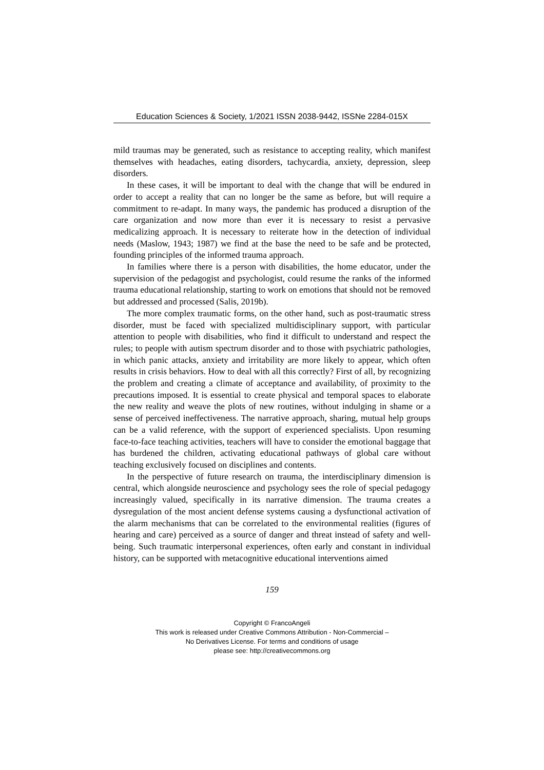Education Sciences & Society, 1/2021 ISSN 2038-9442, ISSNe 2284-015X
mild traumas may be generated, such as resistance to accepting reality, which manifest themselves with headaches, eating disorders, tachycardia, anxiety, depression, sleep disorders.
In these cases, it will be important to deal with the change that will be endured in order to accept a reality that can no longer be the same as before, but will require a commitment to re-adapt. In many ways, the pandemic has produced a disruption of the care organization and now more than ever it is necessary to resist a pervasive medicalizing approach. It is necessary to reiterate how in the detection of individual needs (Maslow, 1943; 1987) we find at the base the need to be safe and be protected, founding principles of the informed trauma approach.
In families where there is a person with disabilities, the home educator, under the supervision of the pedagogist and psychologist, could resume the ranks of the informed trauma educational relationship, starting to work on emotions that should not be removed but addressed and processed (Salis, 2019b).
The more complex traumatic forms, on the other hand, such as post-traumatic stress disorder, must be faced with specialized multidisciplinary support, with particular attention to people with disabilities, who find it difficult to understand and respect the rules; to people with autism spectrum disorder and to those with psychiatric pathologies, in which panic attacks, anxiety and irritability are more likely to appear, which often results in crisis behaviors. How to deal with all this correctly? First of all, by recognizing the problem and creating a climate of acceptance and availability, of proximity to the precautions imposed. It is essential to create physical and temporal spaces to elaborate the new reality and weave the plots of new routines, without indulging in shame or a sense of perceived ineffectiveness. The narrative approach, sharing, mutual help groups can be a valid reference, with the support of experienced specialists. Upon resuming face-to-face teaching activities, teachers will have to consider the emotional baggage that has burdened the children, activating educational pathways of global care without teaching exclusively focused on disciplines and contents.
In the perspective of future research on trauma, the interdisciplinary dimension is central, which alongside neuroscience and psychology sees the role of special pedagogy increasingly valued, specifically in its narrative dimension. The trauma creates a dysregulation of the most ancient defense systems causing a dysfunctional activation of the alarm mechanisms that can be correlated to the environmental realities (figures of hearing and care) perceived as a source of danger and threat instead of safety and well-being. Such traumatic interpersonal experiences, often early and constant in individual history, can be supported with metacognitive educational interventions aimed
159
Copyright © FrancoAngeli
This work is released under Creative Commons Attribution - Non-Commercial –
No Derivatives License. For terms and conditions of usage
please see: http://creativecommons.org